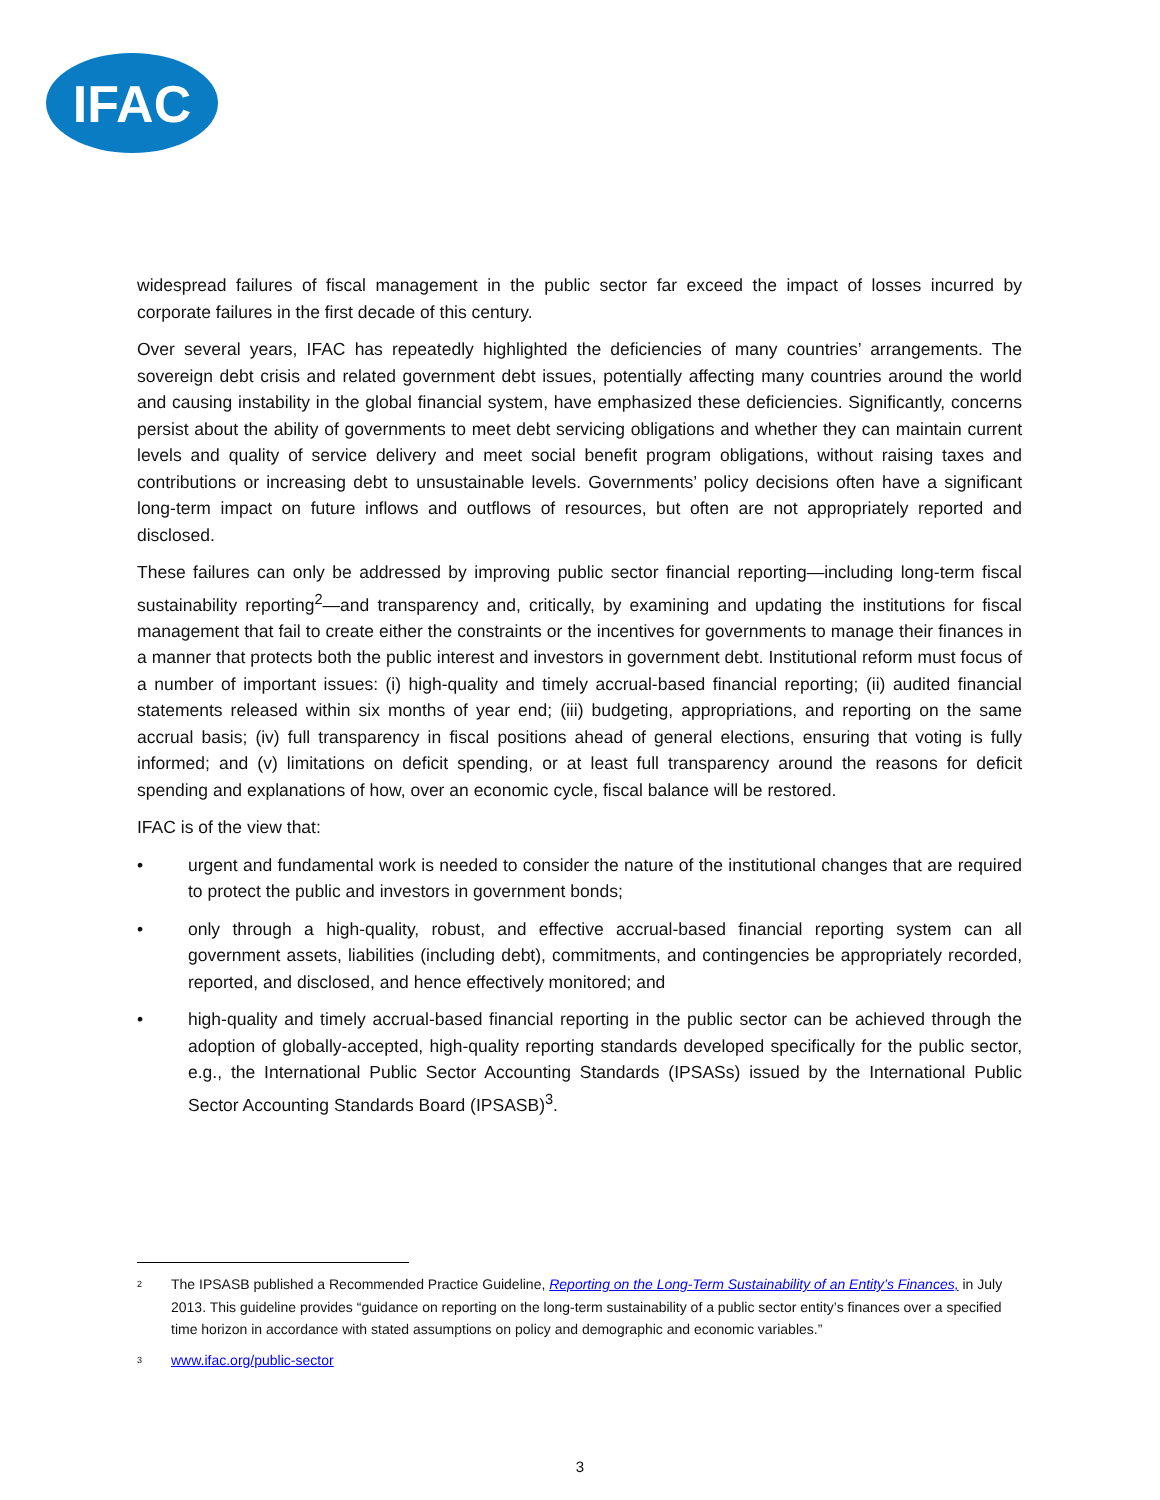IFAC
widespread failures of fiscal management in the public sector far exceed the impact of losses incurred by corporate failures in the first decade of this century.
Over several years, IFAC has repeatedly highlighted the deficiencies of many countries’ arrangements. The sovereign debt crisis and related government debt issues, potentially affecting many countries around the world and causing instability in the global financial system, have emphasized these deficiencies. Significantly, concerns persist about the ability of governments to meet debt servicing obligations and whether they can maintain current levels and quality of service delivery and meet social benefit program obligations, without raising taxes and contributions or increasing debt to unsustainable levels. Governments’ policy decisions often have a significant long-term impact on future inflows and outflows of resources, but often are not appropriately reported and disclosed.
These failures can only be addressed by improving public sector financial reporting—including long-term fiscal sustainability reporting<sup>2</sup>—and transparency and, critically, by examining and updating the institutions for fiscal management that fail to create either the constraints or the incentives for governments to manage their finances in a manner that protects both the public interest and investors in government debt. Institutional reform must focus of a number of important issues: (i) high-quality and timely accrual-based financial reporting; (ii) audited financial statements released within six months of year end; (iii) budgeting, appropriations, and reporting on the same accrual basis; (iv) full transparency in fiscal positions ahead of general elections, ensuring that voting is fully informed; and (v) limitations on deficit spending, or at least full transparency around the reasons for deficit spending and explanations of how, over an economic cycle, fiscal balance will be restored.
IFAC is of the view that:
• urgent and fundamental work is needed to consider the nature of the institutional changes that are required to protect the public and investors in government bonds;
• only through a high-quality, robust, and effective accrual-based financial reporting system can all government assets, liabilities (including debt), commitments, and contingencies be appropriately recorded, reported, and disclosed, and hence effectively monitored; and
• high-quality and timely accrual-based financial reporting in the public sector can be achieved through the adoption of globally-accepted, high-quality reporting standards developed specifically for the public sector, e.g., the International Public Sector Accounting Standards (IPSASs) issued by the International Public Sector Accounting Standards Board (IPSASB)<sup>3</sup>.
<sup>2</sup> The IPSASB published a Recommended Practice Guideline, Reporting on the Long-Term Sustainability of an Entity’s Finances, in July 2013. This guideline provides “guidance on reporting on the long-term sustainability of a public sector entity’s finances over a specified time horizon in accordance with stated assumptions on policy and demographic and economic variables.”
<sup>3</sup> www.ifac.org/public-sector
3